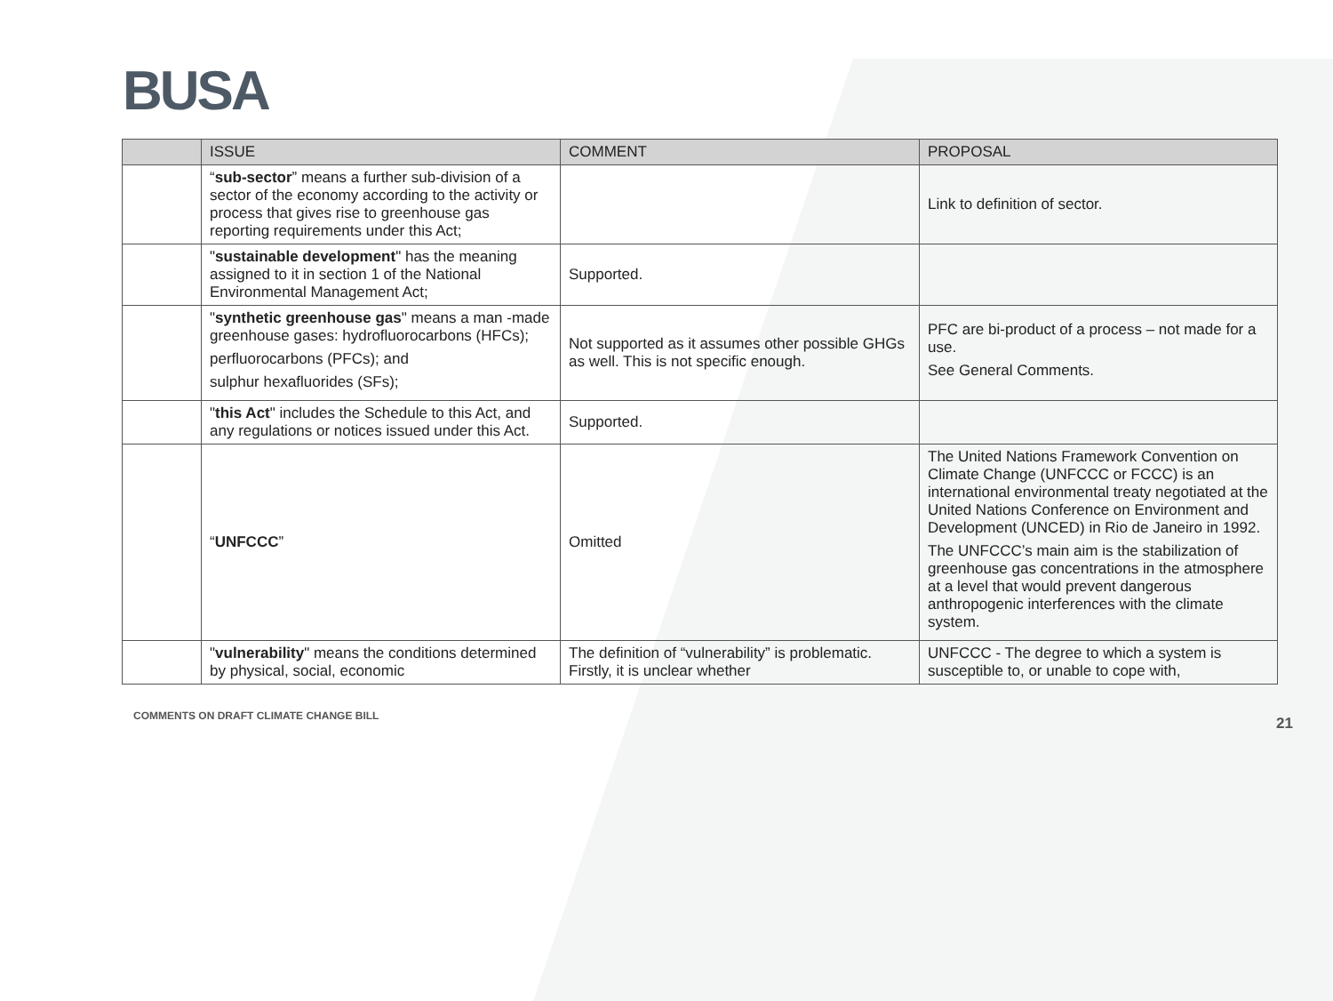BUSA
| | ISSUE | COMMENT | PROPOSAL |
| --- | --- | --- | --- |
| | “ sub-sector ” means a further sub-division of a sector of the economy according to the activity or process that gives rise to greenhouse gas reporting requirements under this Act; | | Link to definition of sector. |
| | " sustainable development " has the meaning assigned to it in section 1 of the National Environmental Management Act; | Supported. | |
| | " synthetic greenhouse gas " means a man -made greenhouse gases: hydrofluorocarbons (HFCs); perfluorocarbons (PFCs); and sulphur hexafluorides (SFs); | Not supported as it assumes other possible GHGs as well. This is not specific enough. | PFC are bi-product of a process – not made for a use. See General Comments. |
| | " this Act " includes the Schedule to this Act, and any regulations or notices issued under this Act. | Supported. | |
| | “ UNFCCC ” | Omitted | The United Nations Framework Convention on Climate Change (UNFCCC or FCCC) is an international environmental treaty negotiated at the United Nations Conference on Environment and Development (UNCED) in Rio de Janeiro in 1992. The UNFCCC’s main aim is the stabilization of greenhouse gas concentrations in the atmosphere at a level that would prevent dangerous anthropogenic interferences with the climate system. |
| | " vulnerability " means the conditions determined by physical, social, economic | The definition of “vulnerability” is problematic. Firstly, it is unclear whether | UNFCCC - The degree to which a system is susceptible to, or unable to cope with, |
COMMENTS ON DRAFT CLIMATE CHANGE BILL 21